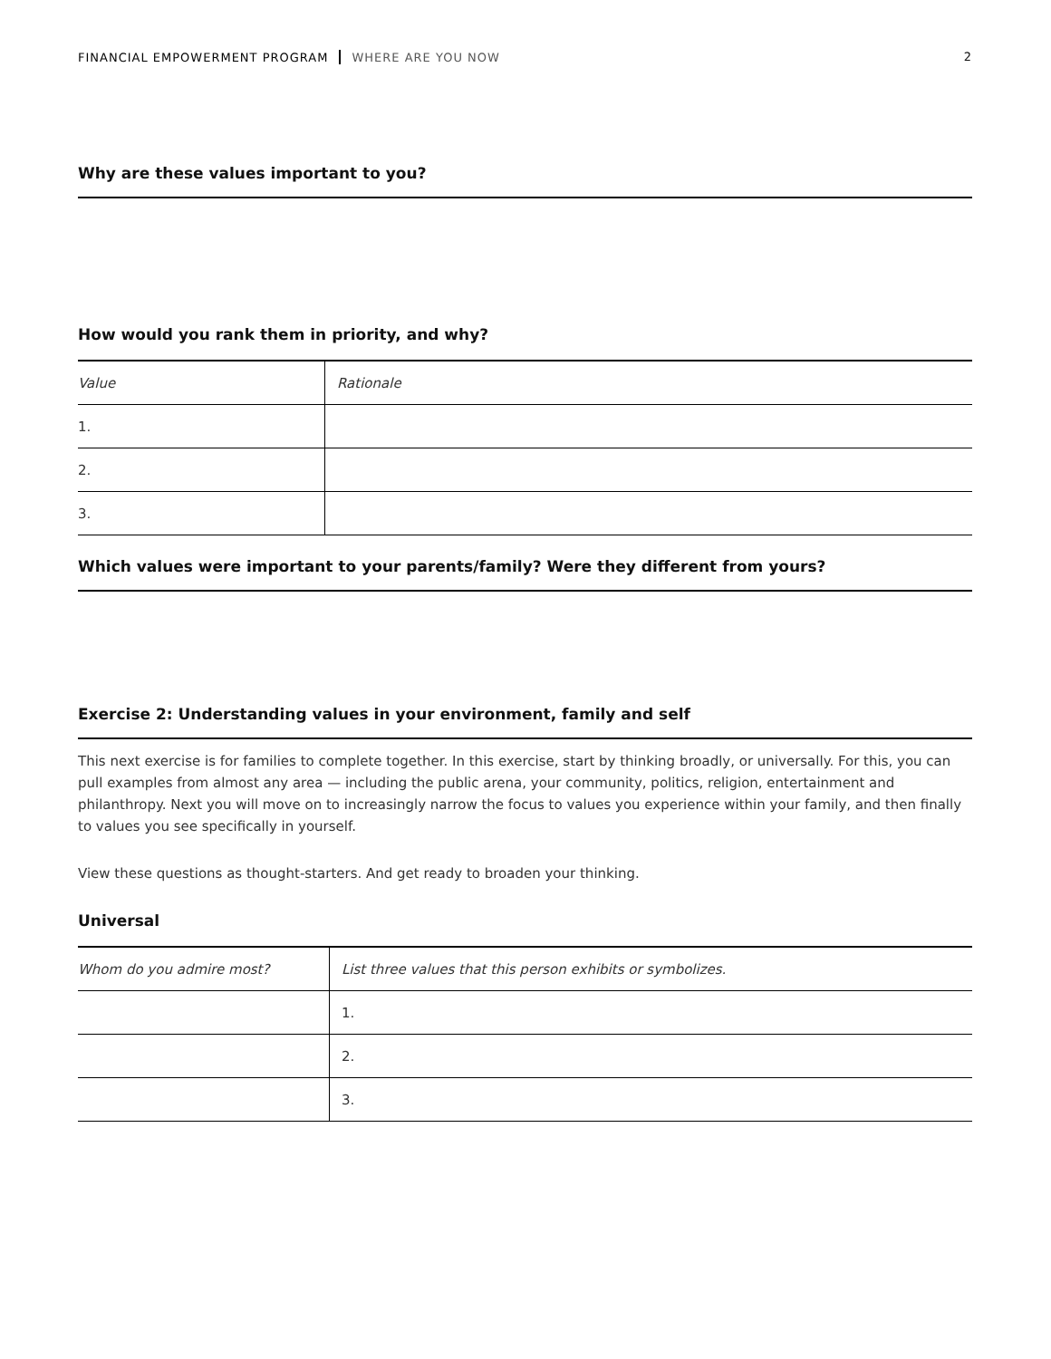FINANCIAL EMPOWERMENT PROGRAM WHERE ARE YOU NOW
2
Why are these values important to you?
How would you rank them in priority, and why?
| Value | Rationale |
| --- | --- |
| 1. | |
| 2. | |
| 3. | |
Which values were important to your parents/family? Were they different from yours?
Exercise 2: Understanding values in your environment, family and self
This next exercise is for families to complete together. In this exercise, start by thinking broadly, or universally. For this, you can pull examples from almost any area — including the public arena, your community, politics, religion, entertainment and philanthropy. Next you will move on to increasingly narrow the focus to values you experience within your family, and then finally to values you see specifically in yourself.
View these questions as thought-starters. And get ready to broaden your thinking.
Universal
| Whom do you admire most? | List three values that this person exhibits or symbolizes. |
| --- | --- |
| | 1. |
| | 2. |
| | 3. |